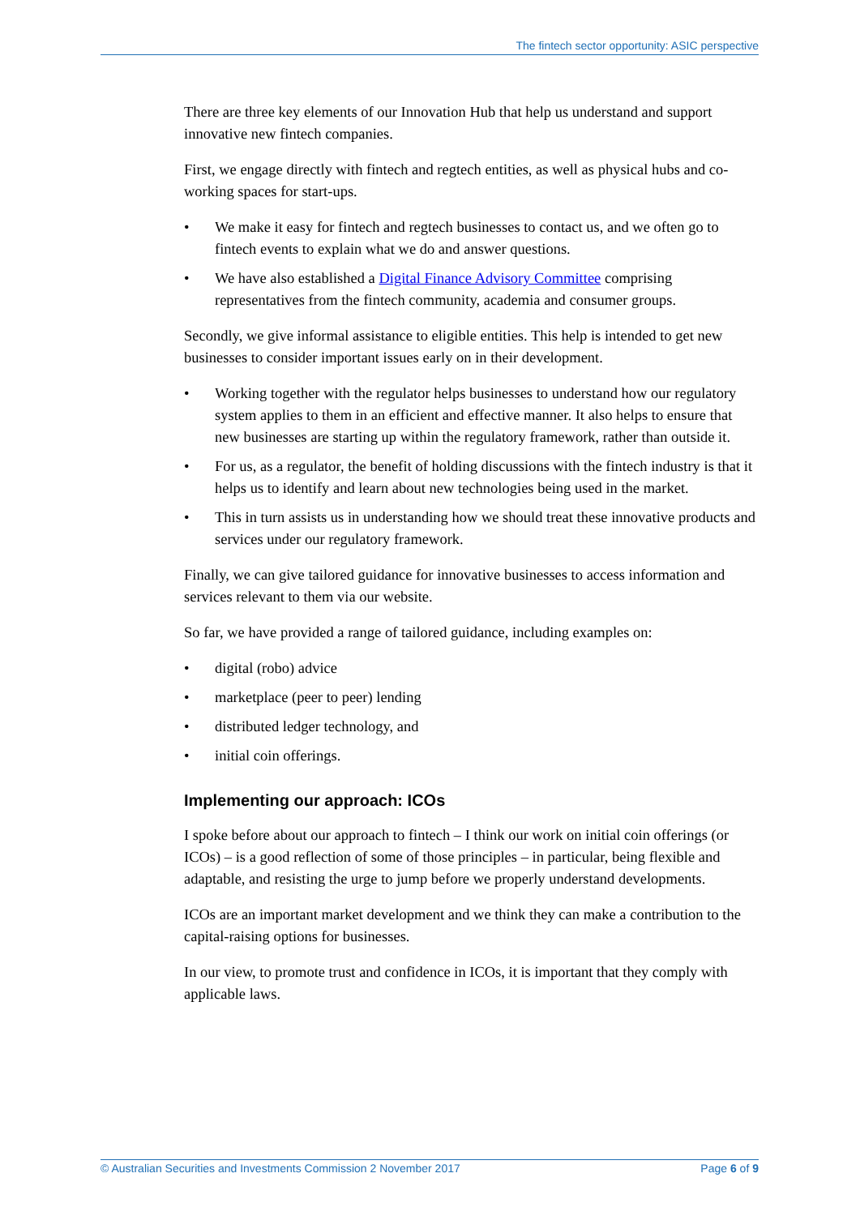The fintech sector opportunity: ASIC perspective
There are three key elements of our Innovation Hub that help us understand and support innovative new fintech companies.
First, we engage directly with fintech and regtech entities, as well as physical hubs and co-working spaces for start-ups.
• We make it easy for fintech and regtech businesses to contact us, and we often go to fintech events to explain what we do and answer questions.
• We have also established a Digital Finance Advisory Committee comprising representatives from the fintech community, academia and consumer groups.
Secondly, we give informal assistance to eligible entities. This help is intended to get new businesses to consider important issues early on in their development.
• Working together with the regulator helps businesses to understand how our regulatory system applies to them in an efficient and effective manner. It also helps to ensure that new businesses are starting up within the regulatory framework, rather than outside it.
• For us, as a regulator, the benefit of holding discussions with the fintech industry is that it helps us to identify and learn about new technologies being used in the market.
• This in turn assists us in understanding how we should treat these innovative products and services under our regulatory framework.
Finally, we can give tailored guidance for innovative businesses to access information and services relevant to them via our website.
So far, we have provided a range of tailored guidance, including examples on:
• digital (robo) advice
• marketplace (peer to peer) lending
• distributed ledger technology, and
• initial coin offerings.
Implementing our approach: ICOs
I spoke before about our approach to fintech – I think our work on initial coin offerings (or ICOs) – is a good reflection of some of those principles – in particular, being flexible and adaptable, and resisting the urge to jump before we properly understand developments.
ICOs are an important market development and we think they can make a contribution to the capital-raising options for businesses.
In our view, to promote trust and confidence in ICOs, it is important that they comply with applicable laws.
© Australian Securities and Investments Commission 2 November 2017 Page 6 of 9